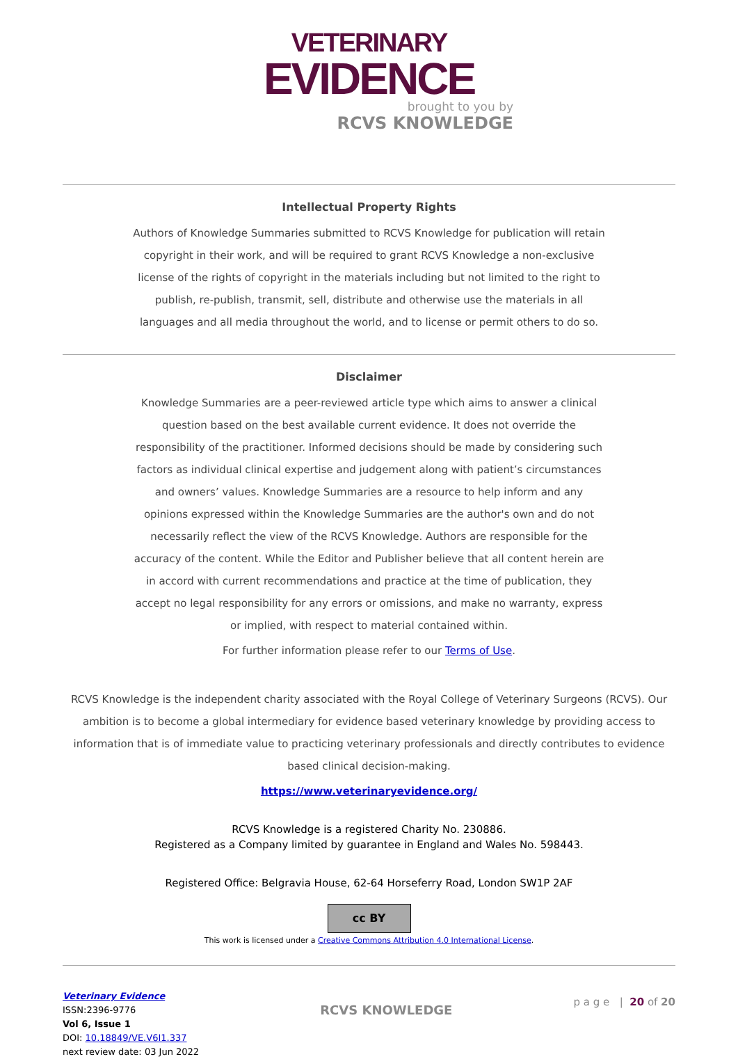VETERINARY
EVIDENCE
brought to you by
RCVS KNOWLEDGE
Intellectual Property Rights
Authors of Knowledge Summaries submitted to RCVS Knowledge for publication will retain copyright in their work, and will be required to grant RCVS Knowledge a non-exclusive license of the rights of copyright in the materials including but not limited to the right to publish, re-publish, transmit, sell, distribute and otherwise use the materials in all languages and all media throughout the world, and to license or permit others to do so.
Disclaimer
Knowledge Summaries are a peer-reviewed article type which aims to answer a clinical question based on the best available current evidence. It does not override the responsibility of the practitioner. Informed decisions should be made by considering such factors as individual clinical expertise and judgement along with patient’s circumstances and owners’ values. Knowledge Summaries are a resource to help inform and any opinions expressed within the Knowledge Summaries are the author's own and do not necessarily reflect the view of the RCVS Knowledge. Authors are responsible for the accuracy of the content. While the Editor and Publisher believe that all content herein are in accord with current recommendations and practice at the time of publication, they accept no legal responsibility for any errors or omissions, and make no warranty, express or implied, with respect to material contained within.
For further information please refer to our Terms of Use.
RCVS Knowledge is the independent charity associated with the Royal College of Veterinary Surgeons (RCVS). Our ambition is to become a global intermediary for evidence based veterinary knowledge by providing access to information that is of immediate value to practicing veterinary professionals and directly contributes to evidence based clinical decision-making.
https://www.veterinaryevidence.org/
RCVS Knowledge is a registered Charity No. 230886.
Registered as a Company limited by guarantee in England and Wales No. 598443.
Registered Office: Belgravia House, 62-64 Horseferry Road, London SW1P 2AF
cc BY
This work is licensed under a Creative Commons Attribution 4.0 International License.
Veterinary Evidence
ISSN:2396-9776
Vol 6, Issue 1
DOI: 10.18849/VE.V6I1.337
next review date: 03 Jun 2022
RCVS KNOWLEDGE
p a g e | 20 of 20